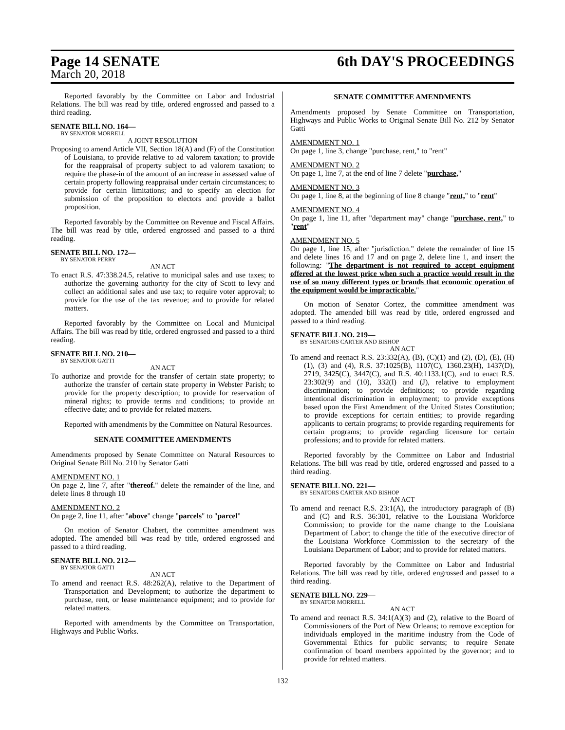Page 14 SENATE 6th DAY'S PROCEEDINGS
March 20, 2018
Reported favorably by the Committee on Labor and Industrial Relations. The bill was read by title, ordered engrossed and passed to a third reading.
SENATE BILL NO. 164—
BY SENATOR MORRELL
A JOINT RESOLUTION
Proposing to amend Article VII, Section 18(A) and (F) of the Constitution of Louisiana, to provide relative to ad valorem taxation; to provide for the reappraisal of property subject to ad valorem taxation; to require the phase-in of the amount of an increase in assessed value of certain property following reappraisal under certain circumstances; to provide for certain limitations; and to specify an election for submission of the proposition to electors and provide a ballot proposition.
Reported favorably by the Committee on Revenue and Fiscal Affairs. The bill was read by title, ordered engrossed and passed to a third reading.
SENATE BILL NO. 172—
BY SENATOR PERRY
AN ACT
To enact R.S. 47:338.24.5, relative to municipal sales and use taxes; to authorize the governing authority for the city of Scott to levy and collect an additional sales and use tax; to require voter approval; to provide for the use of the tax revenue; and to provide for related matters.
Reported favorably by the Committee on Local and Municipal Affairs. The bill was read by title, ordered engrossed and passed to a third reading.
SENATE BILL NO. 210—
BY SENATOR GATTI
AN ACT
To authorize and provide for the transfer of certain state property; to authorize the transfer of certain state property in Webster Parish; to provide for the property description; to provide for reservation of mineral rights; to provide terms and conditions; to provide an effective date; and to provide for related matters.
Reported with amendments by the Committee on Natural Resources.
SENATE COMMITTEE AMENDMENTS
Amendments proposed by Senate Committee on Natural Resources to Original Senate Bill No. 210 by Senator Gatti
AMENDMENT NO. 1
On page 2, line 7, after "thereof." delete the remainder of the line, and delete lines 8 through 10
AMENDMENT NO. 2
On page 2, line 11, after "above" change "parcels" to "parcel"
On motion of Senator Chabert, the committee amendment was adopted. The amended bill was read by title, ordered engrossed and passed to a third reading.
SENATE BILL NO. 212—
BY SENATOR GATTI
AN ACT
To amend and reenact R.S. 48:262(A), relative to the Department of Transportation and Development; to authorize the department to purchase, rent, or lease maintenance equipment; and to provide for related matters.
Reported with amendments by the Committee on Transportation, Highways and Public Works.
SENATE COMMITTEE AMENDMENTS
Amendments proposed by Senate Committee on Transportation, Highways and Public Works to Original Senate Bill No. 212 by Senator Gatti
AMENDMENT NO. 1
On page 1, line 3, change "purchase, rent," to "rent"
AMENDMENT NO. 2
On page 1, line 7, at the end of line 7 delete "purchase,"
AMENDMENT NO. 3
On page 1, line 8, at the beginning of line 8 change "rent," to "rent"
AMENDMENT NO. 4
On page 1, line 11, after "department may" change "purchase, rent," to "rent"
AMENDMENT NO. 5
On page 1, line 15, after "jurisdiction." delete the remainder of line 15 and delete lines 16 and 17 and on page 2, delete line 1, and insert the following: "The department is not required to accept equipment offered at the lowest price when such a practice would result in the use of so many different types or brands that economic operation of the equipment would be impracticable."
On motion of Senator Cortez, the committee amendment was adopted. The amended bill was read by title, ordered engrossed and passed to a third reading.
SENATE BILL NO. 219—
BY SENATORS CARTER AND BISHOP
AN ACT
To amend and reenact R.S. 23:332(A), (B), (C)(1) and (2), (D), (E), (H)(1), (3) and (4), R.S. 37:1025(B), 1107(C), 1360.23(H), 1437(D), 2719, 3425(C), 3447(C), and R.S. 40:1133.1(C), and to enact R.S. 23:302(9) and (10), 332(I) and (J), relative to employment discrimination; to provide definitions; to provide regarding intentional discrimination in employment; to provide exceptions based upon the First Amendment of the United States Constitution; to provide exceptions for certain entities; to provide regarding applicants to certain programs; to provide regarding requirements for certain programs; to provide regarding licensure for certain professions; and to provide for related matters.
Reported favorably by the Committee on Labor and Industrial Relations. The bill was read by title, ordered engrossed and passed to a third reading.
SENATE BILL NO. 221—
BY SENATORS CARTER AND BISHOP
AN ACT
To amend and reenact R.S. 23:1(A), the introductory paragraph of (B) and (C) and R.S. 36:301, relative to the Louisiana Workforce Commission; to provide for the name change to the Louisiana Department of Labor; to change the title of the executive director of the Louisiana Workforce Commission to the secretary of the Louisiana Department of Labor; and to provide for related matters.
Reported favorably by the Committee on Labor and Industrial Relations. The bill was read by title, ordered engrossed and passed to a third reading.
SENATE BILL NO. 229—
BY SENATOR MORRELL
AN ACT
To amend and reenact R.S. 34:1(A)(3) and (2), relative to the Board of Commissioners of the Port of New Orleans; to remove exception for individuals employed in the maritime industry from the Code of Governmental Ethics for public servants; to require Senate confirmation of board members appointed by the governor; and to provide for related matters.
132